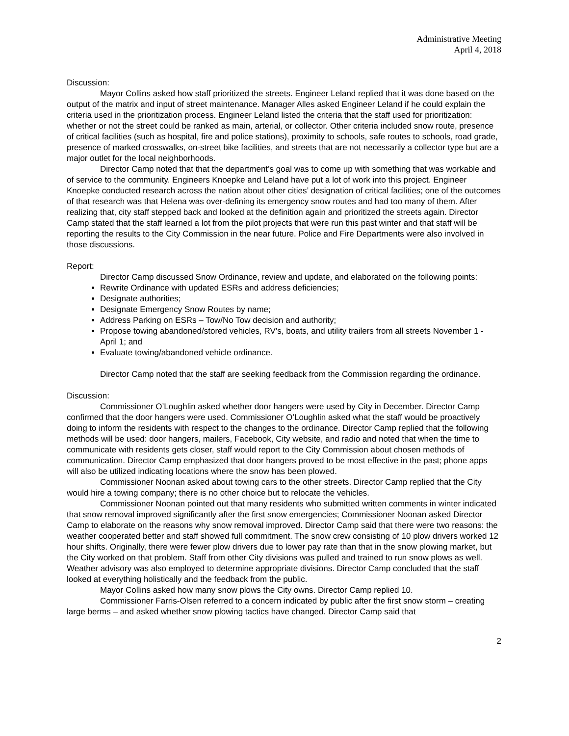Administrative Meeting
April 4, 2018
Discussion:
Mayor Collins asked how staff prioritized the streets. Engineer Leland replied that it was done based on the output of the matrix and input of street maintenance. Manager Alles asked Engineer Leland if he could explain the criteria used in the prioritization process. Engineer Leland listed the criteria that the staff used for prioritization: whether or not the street could be ranked as main, arterial, or collector. Other criteria included snow route, presence of critical facilities (such as hospital, fire and police stations), proximity to schools, safe routes to schools, road grade, presence of marked crosswalks, on-street bike facilities, and streets that are not necessarily a collector type but are a major outlet for the local neighborhoods.
Director Camp noted that that the department’s goal was to come up with something that was workable and of service to the community. Engineers Knoepke and Leland have put a lot of work into this project. Engineer Knoepke conducted research across the nation about other cities’ designation of critical facilities; one of the outcomes of that research was that Helena was over-defining its emergency snow routes and had too many of them. After realizing that, city staff stepped back and looked at the definition again and prioritized the streets again. Director Camp stated that the staff learned a lot from the pilot projects that were run this past winter and that staff will be reporting the results to the City Commission in the near future. Police and Fire Departments were also involved in those discussions.
Report:
Director Camp discussed Snow Ordinance, review and update, and elaborated on the following points:
Rewrite Ordinance with updated ESRs and address deficiencies;
Designate authorities;
Designate Emergency Snow Routes by name;
Address Parking on ESRs – Tow/No Tow decision and authority;
Propose towing abandoned/stored vehicles, RV’s, boats, and utility trailers from all streets November 1 - April 1; and
Evaluate towing/abandoned vehicle ordinance.
Director Camp noted that the staff are seeking feedback from the Commission regarding the ordinance.
Discussion:
Commissioner O’Loughlin asked whether door hangers were used by City in December. Director Camp confirmed that the door hangers were used. Commissioner O’Loughlin asked what the staff would be proactively doing to inform the residents with respect to the changes to the ordinance. Director Camp replied that the following methods will be used: door hangers, mailers, Facebook, City website, and radio and noted that when the time to communicate with residents gets closer, staff would report to the City Commission about chosen methods of communication. Director Camp emphasized that door hangers proved to be most effective in the past; phone apps will also be utilized indicating locations where the snow has been plowed.
Commissioner Noonan asked about towing cars to the other streets. Director Camp replied that the City would hire a towing company; there is no other choice but to relocate the vehicles.
Commissioner Noonan pointed out that many residents who submitted written comments in winter indicated that snow removal improved significantly after the first snow emergencies; Commissioner Noonan asked Director Camp to elaborate on the reasons why snow removal improved. Director Camp said that there were two reasons: the weather cooperated better and staff showed full commitment. The snow crew consisting of 10 plow drivers worked 12 hour shifts. Originally, there were fewer plow drivers due to lower pay rate than that in the snow plowing market, but the City worked on that problem. Staff from other City divisions was pulled and trained to run snow plows as well. Weather advisory was also employed to determine appropriate divisions. Director Camp concluded that the staff looked at everything holistically and the feedback from the public.
Mayor Collins asked how many snow plows the City owns. Director Camp replied 10.
Commissioner Farris-Olsen referred to a concern indicated by public after the first snow storm – creating large berms – and asked whether snow plowing tactics have changed. Director Camp said that
2